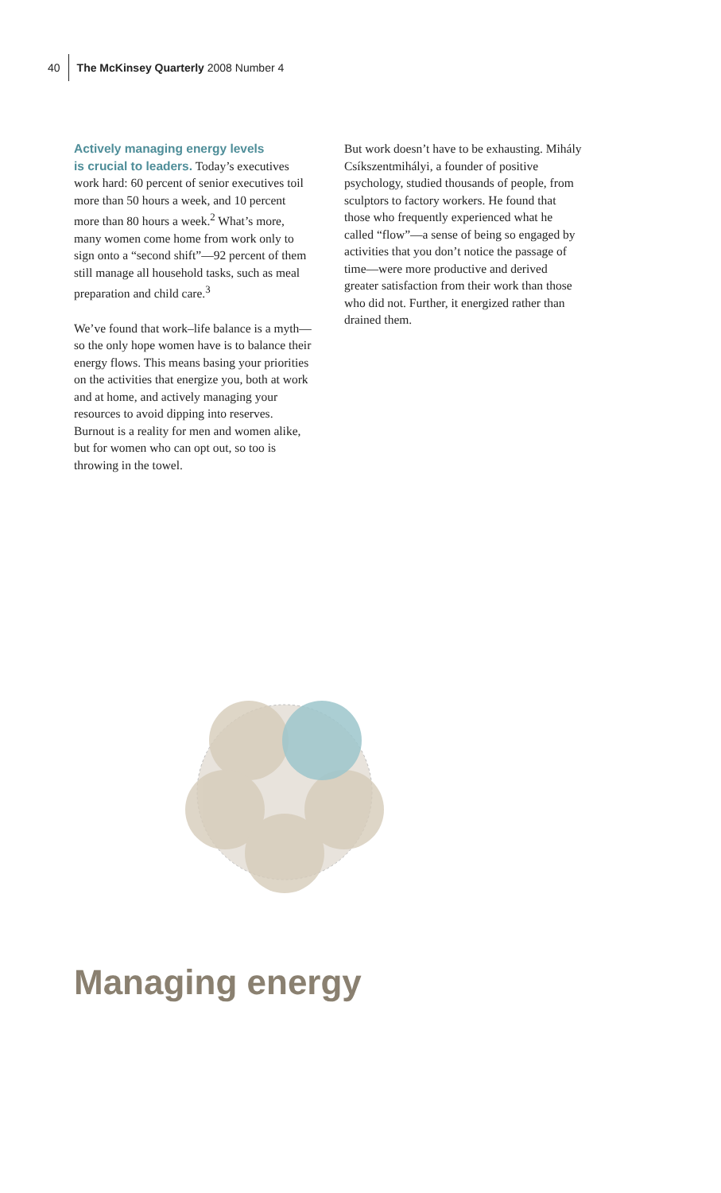40 The McKinsey Quarterly 2008 Number 4
Actively managing energy levels
is crucial to leaders. Today’s executives work hard: 60 percent of senior executives toil more than 50 hours a week, and 10 percent more than 80 hours a week.<sup>2</sup> What’s more, many women come home from work only to sign onto a “second shift”—92 percent of them still manage all household tasks, such as meal preparation and child care.<sup>3</sup>
We’ve found that work–life balance is a myth—so the only hope women have is to balance their energy flows. This means basing your priorities on the activities that energize you, both at work and at home, and actively managing your resources to avoid dipping into reserves. Burnout is a reality for men and women alike, but for women who can opt out, so too is throwing in the towel.
But work doesn’t have to be exhausting. Mihály Csíkszentmihályi, a founder of positive psychology, studied thousands of people, from sculptors to factory workers. He found that those who frequently experienced what he called “flow”—a sense of being so engaged by activities that you don’t notice the passage of time—were more productive and derived greater satisfaction from their work than those who did not. Further, it energized rather than drained them.
Managing energy